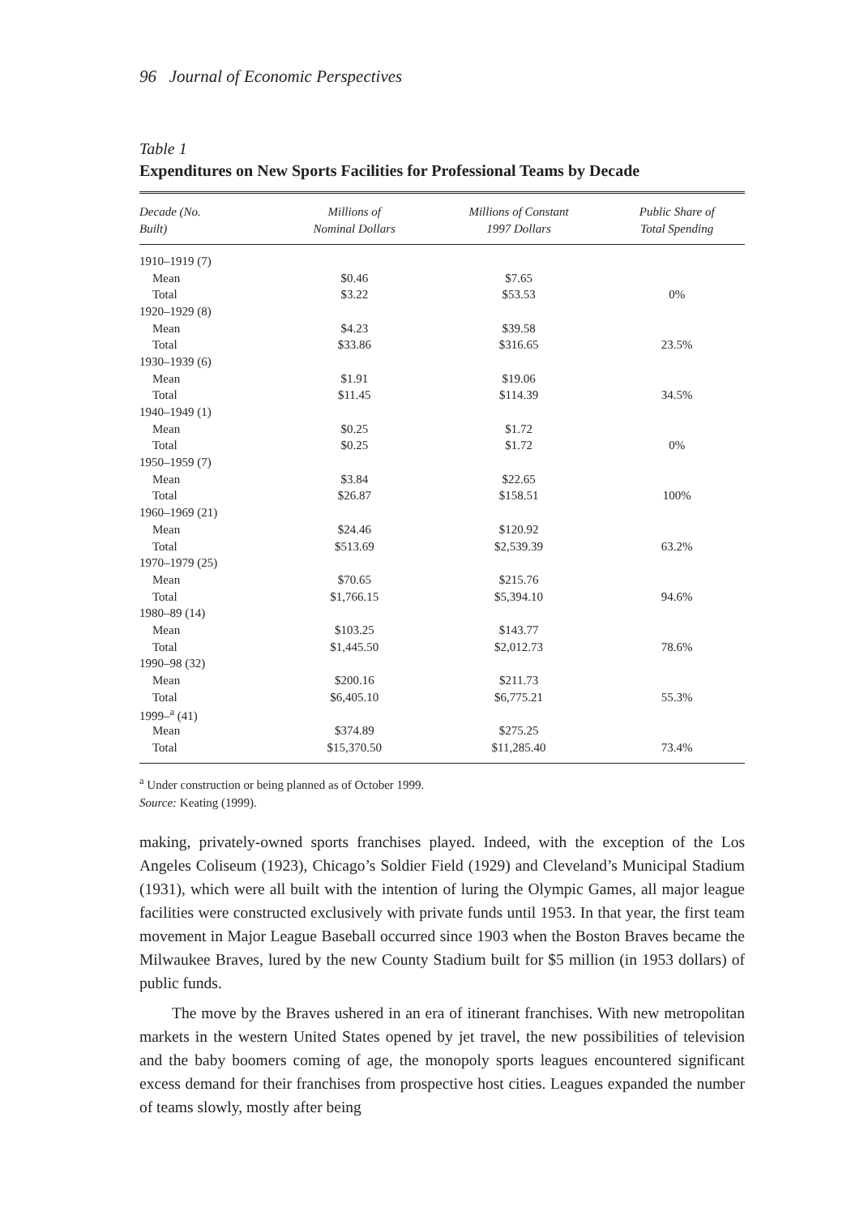96 Journal of Economic Perspectives
Table 1
Expenditures on New Sports Facilities for Professional Teams by Decade
| Decade (No. Built) | Millions of Nominal Dollars | Millions of Constant 1997 Dollars | Public Share of Total Spending |
| --- | --- | --- | --- |
| 1910–1919 (7) | | | |
| Mean | $0.46 | $7.65 | |
| Total | $3.22 | $53.53 | 0% |
| 1920–1929 (8) | | | |
| Mean | $4.23 | $39.58 | |
| Total | $33.86 | $316.65 | 23.5% |
| 1930–1939 (6) | | | |
| Mean | $1.91 | $19.06 | |
| Total | $11.45 | $114.39 | 34.5% |
| 1940–1949 (1) | | | |
| Mean | $0.25 | $1.72 | |
| Total | $0.25 | $1.72 | 0% |
| 1950–1959 (7) | | | |
| Mean | $3.84 | $22.65 | |
| Total | $26.87 | $158.51 | 100% |
| 1960–1969 (21) | | | |
| Mean | $24.46 | $120.92 | |
| Total | $513.69 | $2,539.39 | 63.2% |
| 1970–1979 (25) | | | |
| Mean | $70.65 | $215.76 | |
| Total | $1,766.15 | $5,394.10 | 94.6% |
| 1980–89 (14) | | | |
| Mean | $103.25 | $143.77 | |
| Total | $1,445.50 | $2,012.73 | 78.6% |
| 1990–98 (32) | | | |
| Mean | $200.16 | $211.73 | |
| Total | $6,405.10 | $6,775.21 | 55.3% |
| 1999–<sup>a</sup> (41) | | | |
| Mean | $374.89 | $275.25 | |
| Total | $15,370.50 | $11,285.40 | 73.4% |
<sup>a</sup> Under construction or being planned as of October 1999.
Source: Keating (1999).
making, privately-owned sports franchises played. Indeed, with the exception of the Los Angeles Coliseum (1923), Chicago’s Soldier Field (1929) and Cleveland’s Municipal Stadium (1931), which were all built with the intention of luring the Olympic Games, all major league facilities were constructed exclusively with private funds until 1953. In that year, the first team movement in Major League Baseball occurred since 1903 when the Boston Braves became the Milwaukee Braves, lured by the new County Stadium built for $5 million (in 1953 dollars) of public funds.
The move by the Braves ushered in an era of itinerant franchises. With new metropolitan markets in the western United States opened by jet travel, the new possibilities of television and the baby boomers coming of age, the monopoly sports leagues encountered significant excess demand for their franchises from prospective host cities. Leagues expanded the number of teams slowly, mostly after being